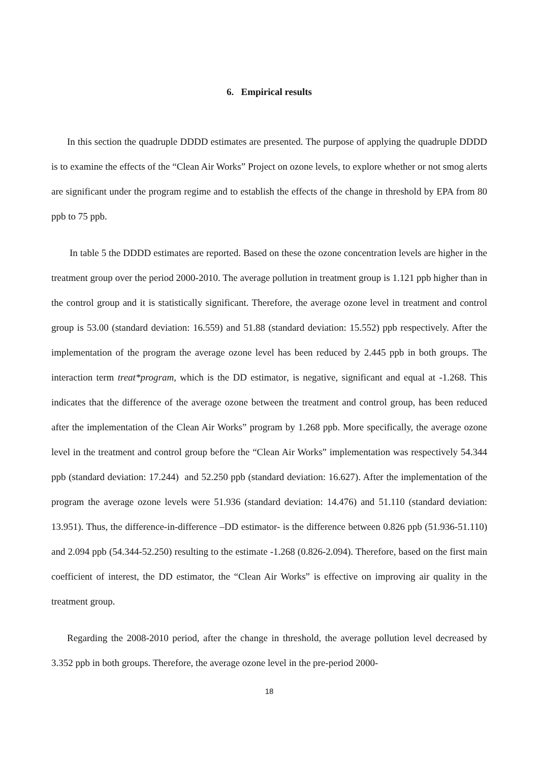6. Empirical results
In this section the quadruple DDDD estimates are presented. The purpose of applying the quadruple DDDD is to examine the effects of the “Clean Air Works” Project on ozone levels, to explore whether or not smog alerts are significant under the program regime and to establish the effects of the change in threshold by EPA from 80 ppb to 75 ppb.
In table 5 the DDDD estimates are reported. Based on these the ozone concentration levels are higher in the treatment group over the period 2000-2010. The average pollution in treatment group is 1.121 ppb higher than in the control group and it is statistically significant. Therefore, the average ozone level in treatment and control group is 53.00 (standard deviation: 16.559) and 51.88 (standard deviation: 15.552) ppb respectively. After the implementation of the program the average ozone level has been reduced by 2.445 ppb in both groups. The interaction term treat*program, which is the DD estimator, is negative, significant and equal at -1.268. This indicates that the difference of the average ozone between the treatment and control group, has been reduced after the implementation of the Clean Air Works” program by 1.268 ppb. More specifically, the average ozone level in the treatment and control group before the “Clean Air Works” implementation was respectively 54.344 ppb (standard deviation: 17.244) and 52.250 ppb (standard deviation: 16.627). After the implementation of the program the average ozone levels were 51.936 (standard deviation: 14.476) and 51.110 (standard deviation: 13.951). Thus, the difference-in-difference –DD estimator- is the difference between 0.826 ppb (51.936-51.110) and 2.094 ppb (54.344-52.250) resulting to the estimate -1.268 (0.826-2.094). Therefore, based on the first main coefficient of interest, the DD estimator, the “Clean Air Works” is effective on improving air quality in the treatment group.
Regarding the 2008-2010 period, after the change in threshold, the average pollution level decreased by 3.352 ppb in both groups. Therefore, the average ozone level in the pre-period 2000-
18